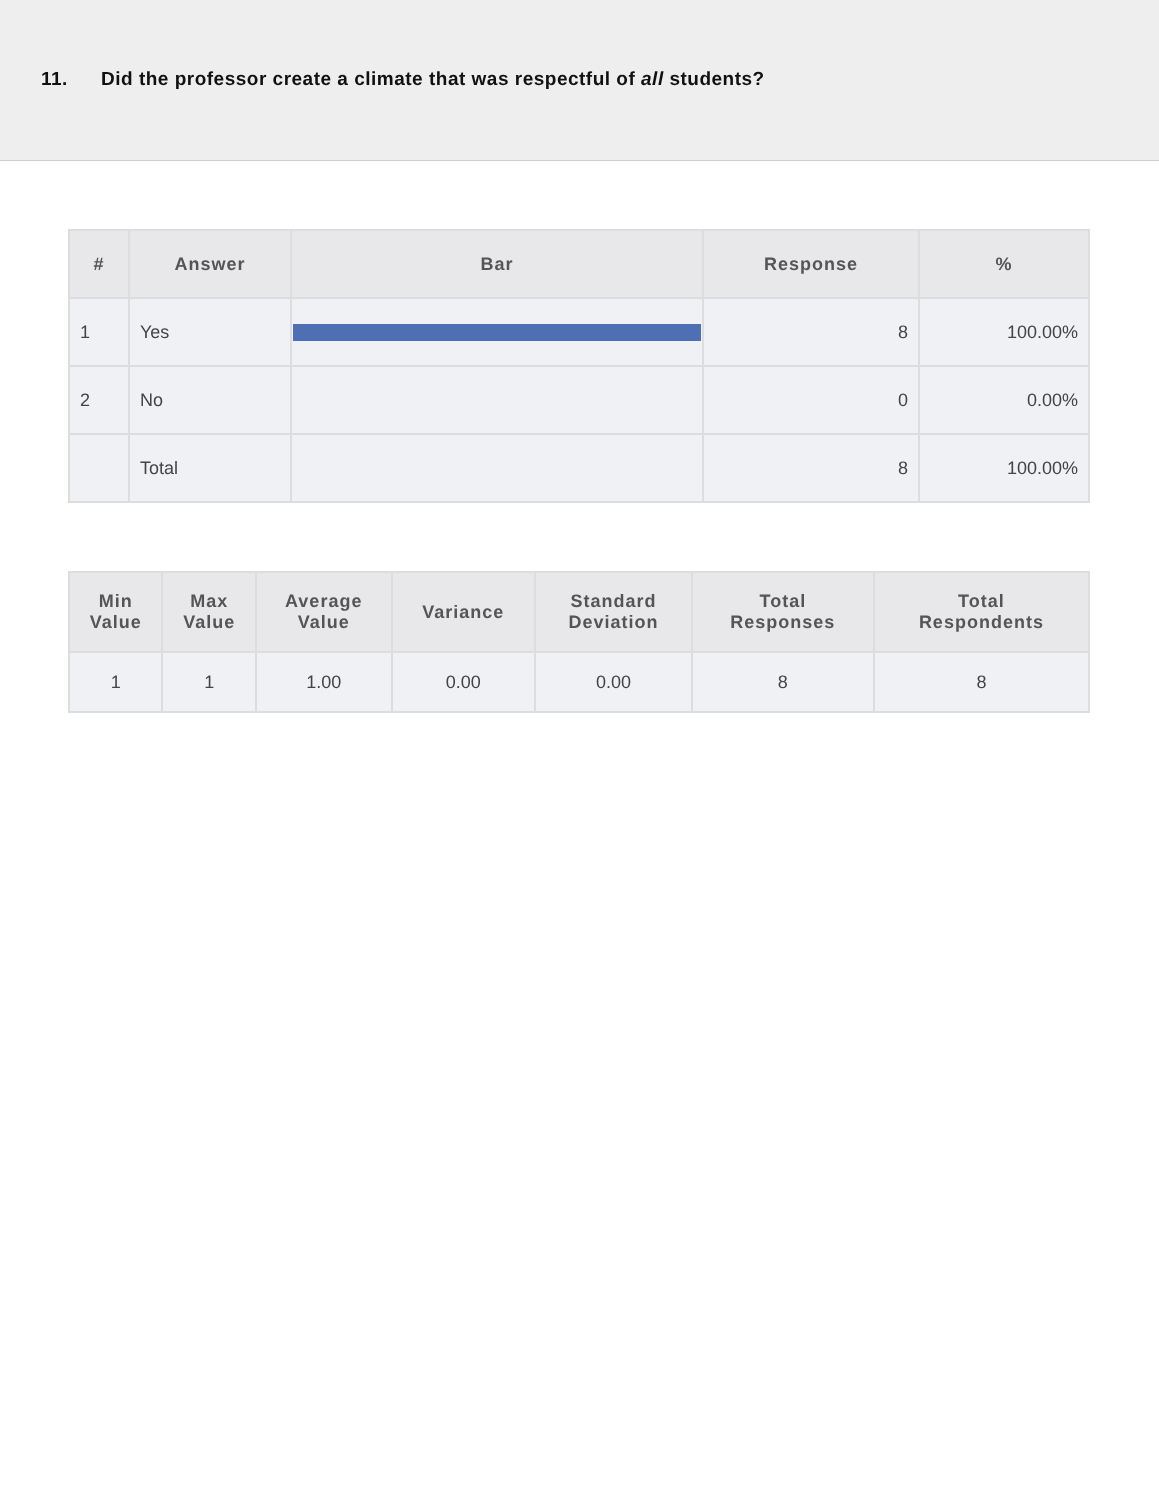11. Did the professor create a climate that was respectful of all students?
| # | Answer | Bar | Response | % |
| --- | --- | --- | --- | --- |
| 1 | Yes | | 8 | 100.00% |
| 2 | No | | 0 | 0.00% |
| | Total | | 8 | 100.00% |
| Min Value | Max Value | Average Value | Variance | Standard Deviation | Total Responses | Total Respondents |
| --- | --- | --- | --- | --- | --- | --- |
| 1 | 1 | 1.00 | 0.00 | 0.00 | 8 | 8 |